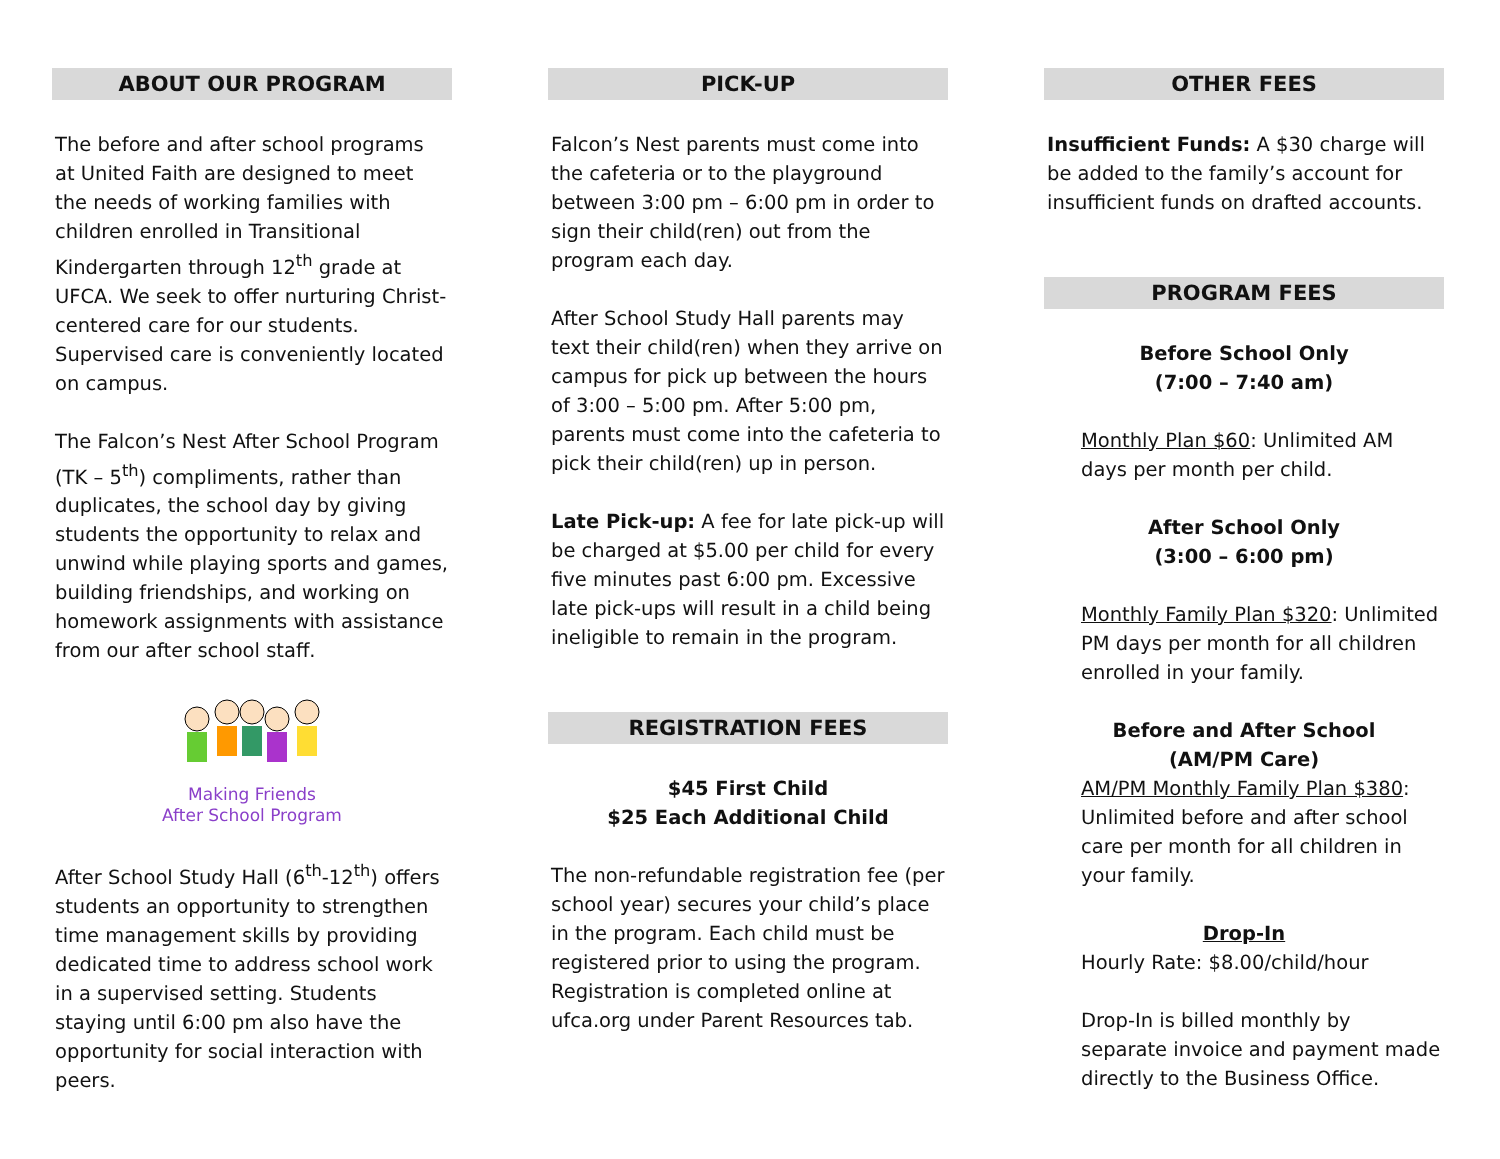ABOUT OUR PROGRAM
The before and after school programs at United Faith are designed to meet the needs of working families with children enrolled in Transitional Kindergarten through 12<sup>th</sup> grade at UFCA. We seek to offer nurturing Christ-centered care for our students. Supervised care is conveniently located on campus.
The Falcon’s Nest After School Program (TK – 5<sup>th</sup>) compliments, rather than duplicates, the school day by giving students the opportunity to relax and unwind while playing sports and games, building friendships, and working on homework assignments with assistance from our after school staff.
Making Friends
After School Program
After School Study Hall (6<sup>th</sup>-12<sup>th</sup>) offers students an opportunity to strengthen time management skills by providing dedicated time to address school work in a supervised setting. Students staying until 6:00 pm also have the opportunity for social interaction with peers.
PICK-UP
Falcon’s Nest parents must come into the cafeteria or to the playground between 3:00 pm – 6:00 pm in order to sign their child(ren) out from the program each day.
After School Study Hall parents may text their child(ren) when they arrive on campus for pick up between the hours of 3:00 – 5:00 pm. After 5:00 pm, parents must come into the cafeteria to pick their child(ren) up in person.
Late Pick-up: A fee for late pick-up will be charged at $5.00 per child for every five minutes past 6:00 pm. Excessive late pick-ups will result in a child being ineligible to remain in the program.
REGISTRATION FEES
$45 First Child
$25 Each Additional Child
The non-refundable registration fee (per school year) secures your child’s place in the program. Each child must be registered prior to using the program. Registration is completed online at ufca.org under Parent Resources tab.
OTHER FEES
Insufficient Funds: A $30 charge will be added to the family’s account for insufficient funds on drafted accounts.
PROGRAM FEES
Before School Only
(7:00 – 7:40 am)
Monthly Plan $60: Unlimited AM days per month per child.
After School Only
(3:00 – 6:00 pm)
Monthly Family Plan $320: Unlimited PM days per month for all children enrolled in your family.
Before and After School
(AM/PM Care)
AM/PM Monthly Family Plan $380: Unlimited before and after school care per month for all children in your family.
Drop-In
Hourly Rate: $8.00/child/hour
Drop-In is billed monthly by separate invoice and payment made directly to the Business Office.